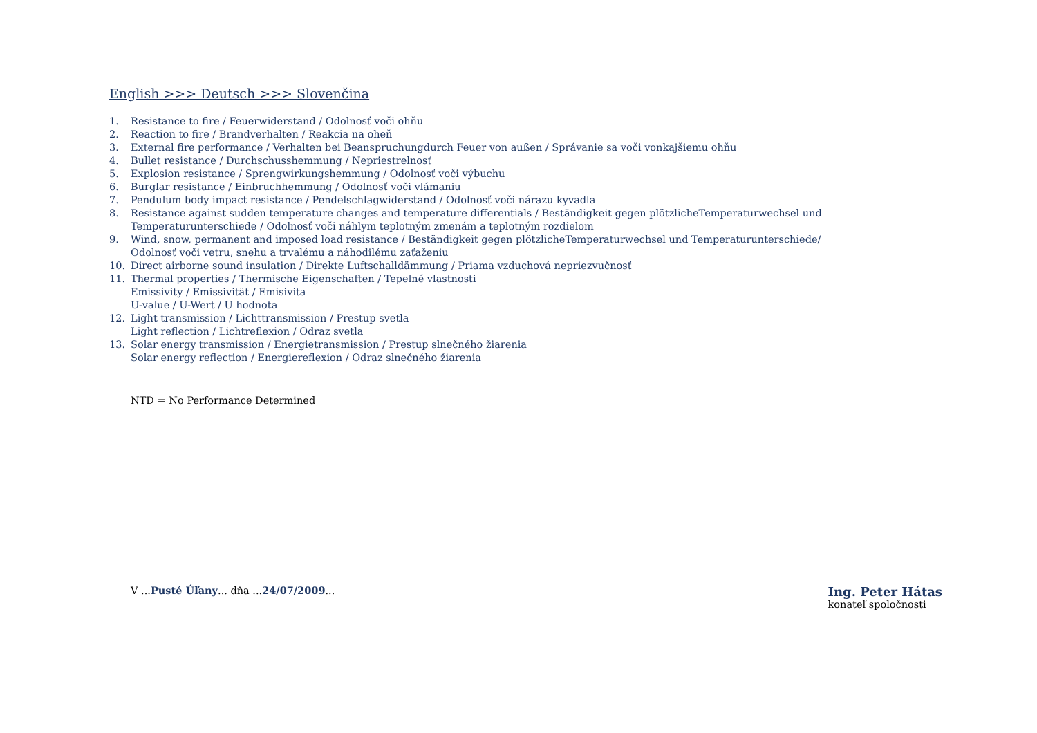English >>> Deutsch >>> Slovenčina
1. Resistance to fire / Feuerwiderstand / Odolnosť voči ohňu
2. Reaction to fire / Brandverhalten / Reakcia na oheň
3. External fire performance / Verhalten bei Beanspruchungdurch Feuer von außen / Správanie sa voči vonkajšiemu ohňu
4. Bullet resistance / Durchschusshemmung / Nepriestrelnosť
5. Explosion resistance / Sprengwirkungshemmung / Odolnosť voči výbuchu
6. Burglar resistance / Einbruchhemmung / Odolnosť voči vlámaniu
7. Pendulum body impact resistance / Pendelschlagwiderstand / Odolnosť voči nárazu kyvadla
8. Resistance against sudden temperature changes and temperature differentials / Beständigkeit gegen plötzlicheTemperaturwechsel und
Temperaturunterschiede / Odolnosť voči náhlym teplotným zmenám a teplotným rozdielom
9. Wind, snow, permanent and imposed load resistance / Beständigkeit gegen plötzlicheTemperaturwechsel und Temperaturunterschiede/
Odolnosť voči vetru, snehu a trvalému a náhodilému zaťaženiu
10. Direct airborne sound insulation / Direkte Luftschalldämmung / Priama vzduchová nepriezvučnosť
11. Thermal properties / Thermische Eigenschaften / Tepelné vlastnosti
Emissivity / Emissivität / Emisivita
U-value / U-Wert / U hodnota
12. Light transmission / Lichttransmission / Prestup svetla
Light reflection / Lichtreflexion / Odraz svetla
13. Solar energy transmission / Energietransmission / Prestup slnečného žiarenia
Solar energy reflection / Energiereflexion / Odraz slnečného žiarenia
NTD = No Performance Determined
V ...Pusté Úľany... dňa ...24/07/2009...
Ing. Peter Hátas
konateľ spoločnosti